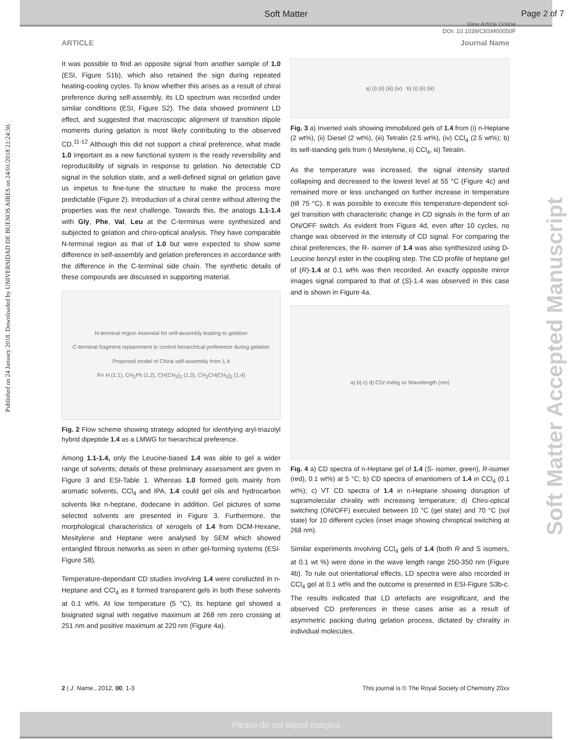Soft Matter Page 2 of 7
View Article Online
DOI: 10.1039/C8SM00050F
ARTICLE Journal Name
Published on 24 January 2018. Downloaded by UNIVERSIDAD DE BUENOS AIRES on 24/01/2018 21:24:30.
Soft Matter Accepted Manuscript
It was possible to find an opposite signal from another sample of 1.0 (ESI, Figure S1b), which also retained the sign during repeated heating-cooling cycles. To know whether this arises as a result of chiral preference during self-assembly, its LD spectrum was recorded under similar conditions (ESI, Figure S2). The data showed prominent LD effect, and suggested that macroscopic alignment of transition dipole moments during gelation is most likely contributing to the observed CD.<sup>11-12</sup> Although this did not support a chiral preference, what made 1.0 important as a new functional system is the ready reversibility and reproducibility of signals in response to gelation. No detectable CD signal in the solution state, and a well-defined signal on gelation gave us impetus to fine-tune the structure to make the process more predictable (Figure 2). Introduction of a chiral centre without altering the properties was the next challenge. Towards this, the analogs 1.1-1.4 with Gly, Phe, Val, Leu at the C-terminus were synthesized and subjected to gelation and chiro-optical analysis. They have comparable N-terminal region as that of 1.0 but were expected to show some difference in self-assembly and gelation preferences in accordance with the difference in the C-terminal side chain. The synthetic details of these compounds are discussed in supporting material.
N-terminal region essential for self-assembly leading to gelation
C-terminal fragment replacement to control heirarchical preference during gelation
Proposed model of Chiral self-assembly from 1.4
R= H (1.1), CH<sub>2</sub>Ph (1.2), CH(CH<sub>3</sub>)<sub>2</sub> (1.3), CH<sub>2</sub>CH(CH<sub>3</sub>)<sub>2</sub> (1.4)
Fig. 2 Flow scheme showing strategy adopted for identifying aryl-triazolyl hybrid dipeptide 1.4 as a LMWG for hierarchical preference.
Among 1.1-1.4, only the Leucine-based 1.4 was able to gel a wider range of solvents; details of these preliminary assessment are given in Figure 3 and ESI-Table 1. Whereas 1.0 formed gels mainly from aromatic solvents, CCl<sub>4</sub> and IPA, 1.4 could gel oils and hydrocarbon solvents like n-heptane, dodecane in addition. Gel pictures of some selected solvents are presented in Figure 3. Furthermore, the morphological characteristics of xerogels of 1.4 from DCM-Hexane, Mesitylene and Heptane were analysed by SEM which showed entangled fibrous networks as seen in other gel-forming systems (ESI-Figure S8).
Temperature-dependant CD studies involving 1.4 were conducted in n-Heptane and CCl<sub>4</sub> as it formed transparent gels in both these solvents at 0.1 wt%. At low temperature (5 °C), its heptane gel showed a bisignated signal with negative maximum at 268 nm zero crossing at 251 nm and positive maximum at 220 nm (Figure 4a).
a) (i) (ii) (iii) (iv) b) (i) (ii) (iii)
Fig. 3 a) Inverted vials showing immobilized gels of 1.4 from (i) n-Heptane (2 wt%), (ii) Diesel (2 wt%), (iii) Tetralin (2.5 wt%), (iv) CCl<sub>4</sub> (2.5 wt%); b) its self-standing gels from i) Mesitylene, ii) CCl<sub>4</sub>, iii) Tetralin.
As the temperature was increased, the signal intensity started collapsing and decreased to the lowest level at 55 °C (Figure 4c) and remained more or less unchanged on further increase in temperature (till 75 °C). It was possible to execute this temperature-dependent sol-gel transition with characteristic change in CD signals in the form of an ON/OFF switch. As evident from Figure 4d, even after 10 cycles, no change was observed in the intensity of CD signal. For comparing the chiral preferences, the R- isomer of 1.4 was also synthesized using D-Leucine benzyl ester in the coupling step. The CD profile of heptane gel of (R)-1.4 at 0.1 wt% was then recorded. An exactly opposite mirror images signal compared to that of (S)-1.4 was observed in this case and is shown in Figure 4a.
a) b) c) d) CD/ mdeg vs Wavelength (nm)
Fig. 4 a) CD spectra of n-Heptane gel of 1.4 (S- isomer, green), R-isomer (red), 0.1 wt%) at 5 °C; b) CD spectra of enantiomers of 1.4 in CCl<sub>4</sub> (0.1 wt%); c) VT CD spectra of 1.4 in n-Heptane showing disruption of supramolecular chirality with increasing temperature; d) Chiro-optical switching (ON/OFF) executed between 10 °C (gel state) and 70 °C (sol state) for 10 different cycles (inset image showing chiroptical switching at 268 nm).
Similar experiments involving CCl<sub>4</sub> gels of 1.4 (both R and S isomers, at 0.1 wt %) were done in the wave length range 250-350 nm (Figure 4b). To rule out orientational effects, LD spectra were also recorded in CCl<sub>4</sub> gel at 0.1 wt% and the outcome is presented in ESI-Figure S3b-c. The results indicated that LD artefacts are insignificant, and the observed CD preferences in these cases arise as a result of asymmetric packing during gelation process, dictated by chirality in individual molecules.
2 | J. Name., 2012, 00, 1-3 This journal is © The Royal Society of Chemistry 20xx
Please do not adjust margins